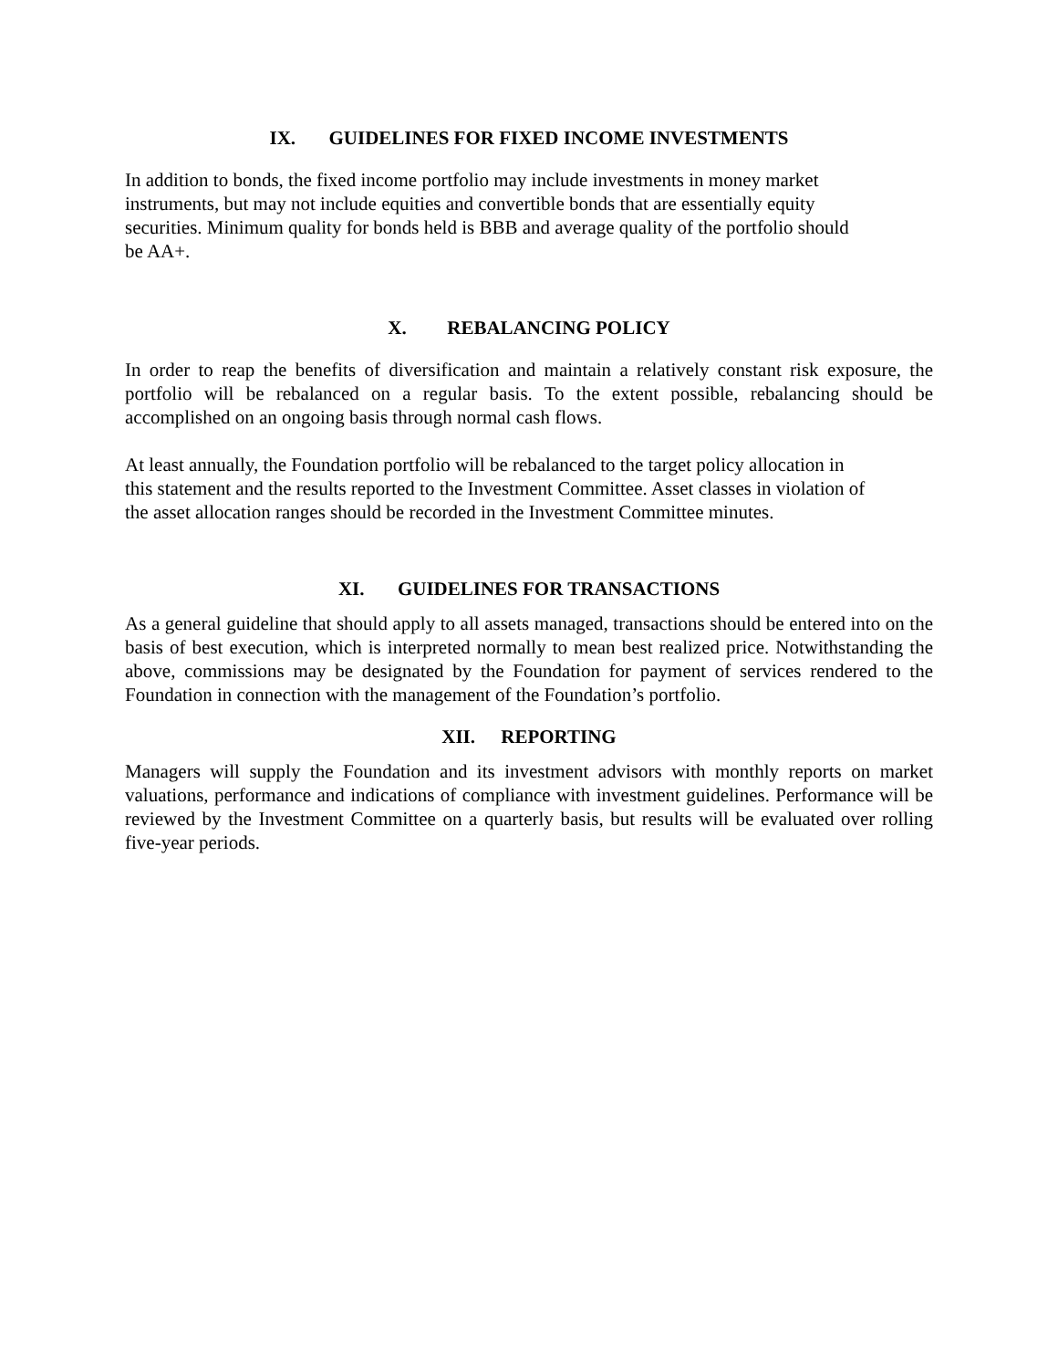IX. GUIDELINES FOR FIXED INCOME INVESTMENTS
In addition to bonds, the fixed income portfolio may include investments in money market
instruments, but may not include equities and convertible bonds that are essentially equity
securities. Minimum quality for bonds held is BBB and average quality of the portfolio should
be AA+.
X. REBALANCING POLICY
In order to reap the benefits of diversification and maintain a relatively constant risk exposure, the portfolio will be rebalanced on a regular basis. To the extent possible, rebalancing should be accomplished on an ongoing basis through normal cash flows.
At least annually, the Foundation portfolio will be rebalanced to the target policy allocation in
this statement and the results reported to the Investment Committee. Asset classes in violation of
the asset allocation ranges should be recorded in the Investment Committee minutes.
XI. GUIDELINES FOR TRANSACTIONS
As a general guideline that should apply to all assets managed, transactions should be entered into on the basis of best execution, which is interpreted normally to mean best realized price. Notwithstanding the above, commissions may be designated by the Foundation for payment of services rendered to the Foundation in connection with the management of the Foundation’s portfolio.
XII. REPORTING
Managers will supply the Foundation and its investment advisors with monthly reports on market valuations, performance and indications of compliance with investment guidelines. Performance will be reviewed by the Investment Committee on a quarterly basis, but results will be evaluated over rolling five-year periods.